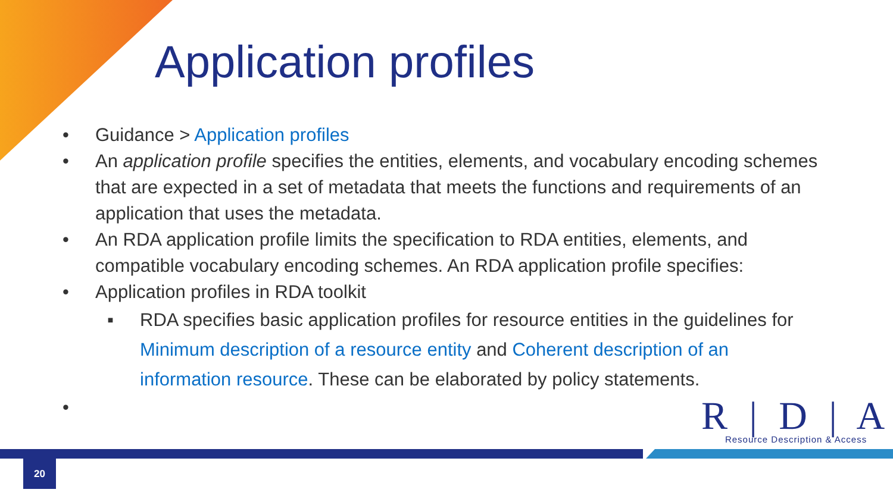Application profiles
• Guidance > Application profiles
• An application profile specifies the entities, elements, and vocabulary encoding schemes that are expected in a set of metadata that meets the functions and requirements of an application that uses the metadata.
• An RDA application profile limits the specification to RDA entities, elements, and compatible vocabulary encoding schemes. An RDA application profile specifies:
• Application profiles in RDA toolkit
▪ RDA specifies basic application profiles for resource entities in the guidelines for Minimum description of a resource entity and Coherent description of an information resource. These can be elaborated by policy statements.
•
R | D | A
Resource Description & Access
20